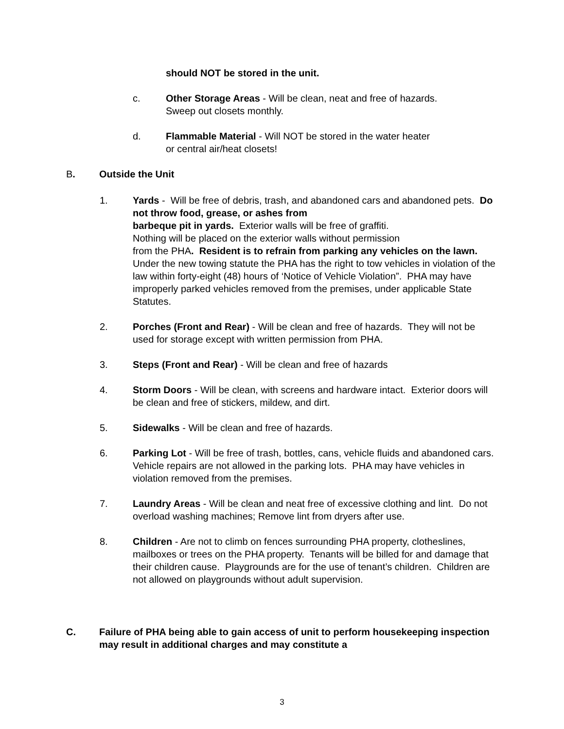should NOT be stored in the unit.
c. Other Storage Areas - Will be clean, neat and free of hazards.
Sweep out closets monthly.
d. Flammable Material - Will NOT be stored in the water heater
or central air/heat closets!
B. Outside the Unit
1. Yards - Will be free of debris, trash, and abandoned cars and abandoned pets. Do not throw food, grease, or ashes from
barbeque pit in yards. Exterior walls will be free of graffiti.
Nothing will be placed on the exterior walls without permission
from the PHA. Resident is to refrain from parking any vehicles on the lawn. Under the new towing statute the PHA has the right to tow vehicles in violation of the law within forty-eight (48) hours of ‘Notice of Vehicle Violation”. PHA may have improperly parked vehicles removed from the premises, under applicable State Statutes.
2. Porches (Front and Rear) - Will be clean and free of hazards. They will not be used for storage except with written permission from PHA.
3. Steps (Front and Rear) - Will be clean and free of hazards
4. Storm Doors - Will be clean, with screens and hardware intact. Exterior doors will be clean and free of stickers, mildew, and dirt.
5. Sidewalks - Will be clean and free of hazards.
6. Parking Lot - Will be free of trash, bottles, cans, vehicle fluids and abandoned cars. Vehicle repairs are not allowed in the parking lots. PHA may have vehicles in violation removed from the premises.
7. Laundry Areas - Will be clean and neat free of excessive clothing and lint. Do not overload washing machines; Remove lint from dryers after use.
8. Children - Are not to climb on fences surrounding PHA property, clotheslines, mailboxes or trees on the PHA property. Tenants will be billed for and damage that their children cause. Playgrounds are for the use of tenant’s children. Children are not allowed on playgrounds without adult supervision.
C. Failure of PHA being able to gain access of unit to perform housekeeping inspection may result in additional charges and may constitute a
3